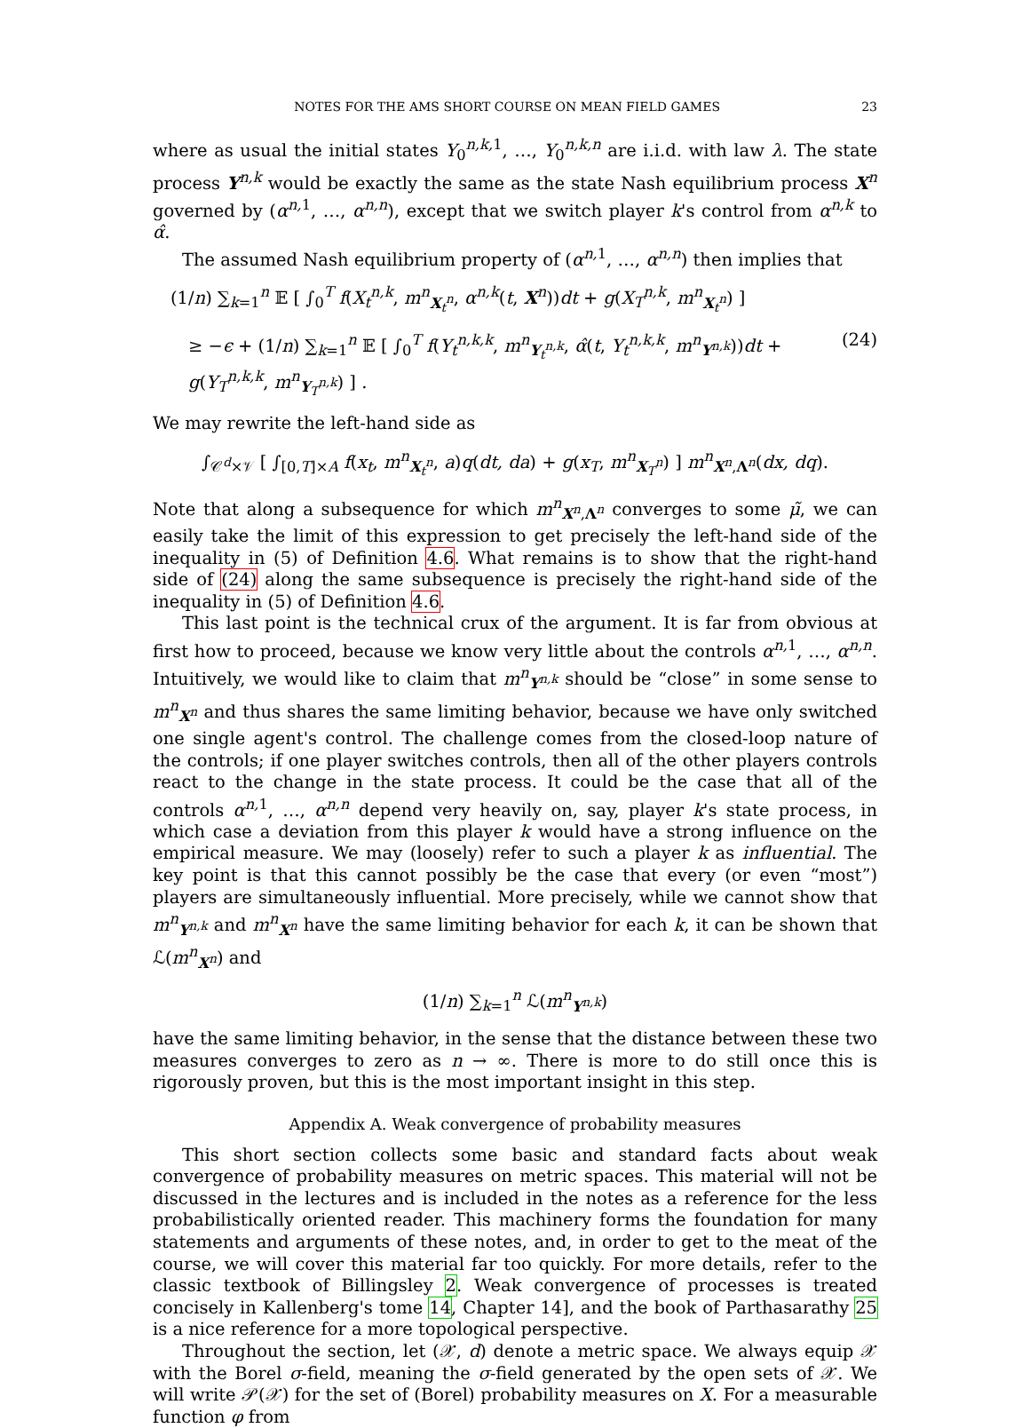NOTES FOR THE AMS SHORT COURSE ON MEAN FIELD GAMES 23
where as usual the initial states Y<sub>0</sub><sup>n,k, 1</sup>, …, Y<sub>0</sub><sup>n,k,n</sup> are i.i.d. with law λ. The state process Y<sup>n,k</sup> would be exactly the same as the state Nash equilibrium process X<sup>n</sup> governed by (α<sup>n, 1</sup>, …, α<sup>n,n</sup>), except that we switch player k's control from α<sup>n,k</sup> to α̂.
The assumed Nash equilibrium property of (α<sup>n, 1</sup>, …, α<sup>n,n</sup>) then implies that
(1/n) ∑<sub>k=1</sub><sup>n</sup> 𝔼 [ ∫<sub>0</sub><sup>T</sup> f(X<sub>t</sub><sup>n,k</sup>, m<sup>n</sup><sub>X<sub>t</sub><sup>n</sup></sub>, α<sup>n,k</sup>(t, X<sup>n</sup>))dt + g(X<sub>T</sub><sup>n,k</sup>, m<sup>n</sup><sub>X<sub>t</sub><sup>n</sup></sub>) ]
≥ −ϵ + (1/n) ∑<sub>k=1</sub><sup>n</sup> 𝔼 [ ∫<sub>0</sub><sup>T</sup> f(Y<sub>t</sub><sup>n,k,k</sup>, m<sup>n</sup><sub>Y<sub>t</sub><sup>n,k</sup></sub>, α̂(t, Y<sub>t</sub><sup>n,k,k</sup>, m<sup>n</sup><sub>Y<sup>n,k</sup></sub>))dt + g(Y<sub>T</sub><sup>n,k,k</sup>, m<sup>n</sup><sub>Y<sub>T</sub><sup>n,k</sup></sub>) ] . (24)
We may rewrite the left-hand side as
∫<sub>𝒞<sup>d</sup>×𝒱</sub> [ ∫<sub>[0,T]×A</sub> f(x<sub>t</sub>, m<sup>n</sup><sub>X<sub>t</sub><sup>n</sup></sub>, a)q(dt, da) + g(x<sub>T</sub>, m<sup>n</sup><sub>X<sub>T</sub><sup>n</sup></sub>) ] m<sup>n</sup><sub>X<sup>n</sup>,Λ<sup>n</sup></sub>(dx, dq).
Note that along a subsequence for which m<sup>n</sup><sub>X<sup>n</sup>,Λ<sup>n</sup></sub> converges to some μ̃, we can easily take the limit of this expression to get precisely the left-hand side of the inequality in (5) of Definition 4.6. What remains is to show that the right-hand side of (24) along the same subsequence is precisely the right-hand side of the inequality in (5) of Definition 4.6.
This last point is the technical crux of the argument. It is far from obvious at first how to proceed, because we know very little about the controls α<sup>n, 1</sup>, …, α<sup>n,n</sup>. Intuitively, we would like to claim that m<sup>n</sup><sub>Y<sup>n,k</sup></sub> should be “close” in some sense to m<sup>n</sup><sub>X<sup>n</sup></sub> and thus shares the same limiting behavior, because we have only switched one single agent's control. The challenge comes from the closed-loop nature of the controls; if one player switches controls, then all of the other players controls react to the change in the state process. It could be the case that all of the controls α<sup>n, 1</sup>, …, α<sup>n,n</sup> depend very heavily on, say, player k's state process, in which case a deviation from this player k would have a strong influence on the empirical measure. We may (loosely) refer to such a player k as influential. The key point is that this cannot possibly be the case that every (or even “most”) players are simultaneously influential. More precisely, while we cannot show that m<sup>n</sup><sub>Y<sup>n,k</sup></sub> and m<sup>n</sup><sub>X<sup>n</sup></sub> have the same limiting behavior for each k, it can be shown that ℒ(m<sup>n</sup><sub>X<sup>n</sup></sub>) and
(1/n) ∑<sub>k=1</sub><sup>n</sup> ℒ(m<sup>n</sup><sub>Y<sup>n,k</sup></sub>)
have the same limiting behavior, in the sense that the distance between these two measures converges to zero as n → ∞. There is more to do still once this is rigorously proven, but this is the most important insight in this step.
Appendix A. Weak convergence of probability measures
This short section collects some basic and standard facts about weak convergence of probability measures on metric spaces. This material will not be discussed in the lectures and is included in the notes as a reference for the less probabilistically oriented reader. This machinery forms the foundation for many statements and arguments of these notes, and, in order to get to the meat of the course, we will cover this material far too quickly. For more details, refer to the classic textbook of Billingsley 2. Weak convergence of processes is treated concisely in Kallenberg's tome 14, Chapter 14], and the book of Parthasarathy 25 is a nice reference for a more topological perspective.
Throughout the section, let (𝒳, d) denote a metric space. We always equip 𝒳 with the Borel σ-field, meaning the σ-field generated by the open sets of 𝒳. We will write 𝒫(𝒳) for the set of (Borel) probability measures on X. For a measurable function φ from